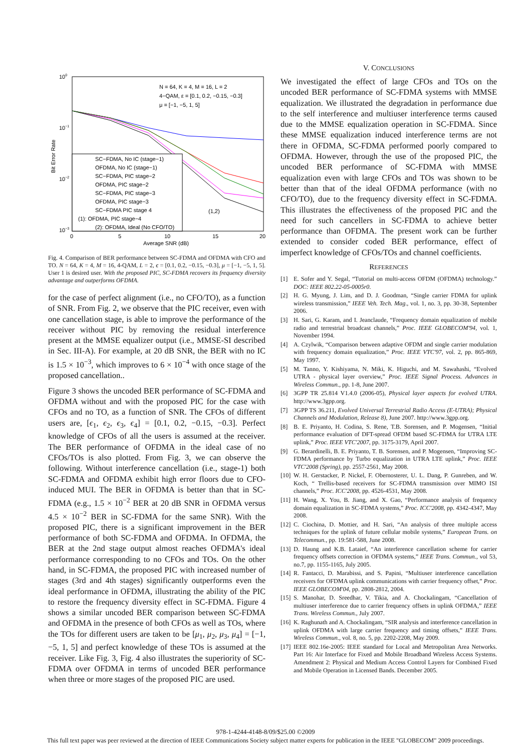100
10−1
10−2
10−3
0
5
10
15
20
Average SNR (dB)
Bit Error Rate
N = 64, K = 4, M = 16, L = 2
4−QAM, ε = [0.1, 0.2, −0.15, −0.3]
μ = [−1, −5, 1, 5]
SC−FDMA, No IC (stage−1)
OFDMA, No IC (stage−1)
SC−FDMA, PIC stage−2
OFDMA, PIC stage−2
SC−FDMA, PIC stage−3
OFDMA, PIC stage−3
SC−FDMA PIC stage 4
(1): OFDMA, PIC stage−4
(2): OFDMA, Ideal (No CFO/TO)
(1,2)
Fig. 4. Comparison of BER performance between SC-FDMA and OFDMA with CFO and TO. N = 64, K = 4, M = 16, 4-QAM, L = 2, ϵ = [0.1, 0.2, −0.15, −0.3], μ = [−1, −5, 1, 5]. User 1 is desired user. With the proposed PIC, SC-FDMA recovers its frequency diversity advantage and outperforms OFDMA.
for the case of perfect alignment (i.e., no CFO/TO), as a function of SNR. From Fig. 2, we observe that the PIC receiver, even with one cancellation stage, is able to improve the performance of the receiver without PIC by removing the residual interference present at the MMSE equalizer output (i.e., MMSE-SI described in Sec. III-A). For example, at 20 dB SNR, the BER with no IC is 1.5 × 10<sup>−3</sup>, which improves to 6 × 10<sup>−4</sup> with once stage of the proposed cancellation..
Figure 3 shows the uncoded BER performance of SC-FDMA and OFDMA without and with the proposed PIC for the case with CFOs and no TO, as a function of SNR. The CFOs of different users are, [ϵ<sub>1</sub>, ϵ<sub>2</sub>, ϵ<sub>3</sub>, ϵ<sub>4</sub>] = [0.1, 0.2, −0.15, −0.3]. Perfect knowledge of CFOs of all the users is assumed at the receiver. The BER performance of OFDMA in the ideal case of no CFOs/TOs is also plotted. From Fig. 3, we can observe the following. Without interference cancellation (i.e., stage-1) both SC-FDMA and OFDMA exhibit high error floors due to CFO-induced MUI. The BER in OFDMA is better than that in SC-FDMA (e.g., 1.5 × 10<sup>−2</sup> BER at 20 dB SNR in OFDMA versus 4.5 × 10<sup>−2</sup> BER in SC-FDMA for the same SNR). With the proposed PIC, there is a significant improvement in the BER performance of both SC-FDMA and OFDMA. In OFDMA, the BER at the 2nd stage output almost reaches OFDMA's ideal performance corresponding to no CFOs and TOs. On the other hand, in SC-FDMA, the proposed PIC with increased number of stages (3rd and 4th stages) significantly outperforms even the ideal performance in OFDMA, illustrating the ability of the PIC to restore the frequency diversity effect in SC-FDMA. Figure 4 shows a similar uncoded BER comparison between SC-FDMA and OFDMA in the presence of both CFOs as well as TOs, where the TOs for different users are taken to be [μ<sub>1</sub>, μ<sub>2</sub>, μ<sub>3</sub>, μ<sub>4</sub>] = [−1, −5, 1, 5] and perfect knowledge of these TOs is assumed at the receiver. Like Fig. 3, Fig. 4 also illustrates the superiority of SC-FDMA over OFDMA in terms of uncoded BER performance when three or more stages of the proposed PIC are used.
V. CONCLUSIONS
We investigated the effect of large CFOs and TOs on the uncoded BER performance of SC-FDMA systems with MMSE equalization. We illustrated the degradation in performance due to the self interference and multiuser interference terms caused due to the MMSE equalization operation in SC-FDMA. Since these MMSE equalization induced interference terms are not there in OFDMA, SC-FDMA performed poorly compared to OFDMA. However, through the use of the proposed PIC, the uncoded BER performance of SC-FDMA with MMSE equalization even with large CFOs and TOs was shown to be better than that of the ideal OFDMA performance (with no CFO/TO), due to the frequency diversity effect in SC-FDMA. This illustrates the effectiveness of the proposed PIC and the need for such cancellers in SC-FDMA to achieve better performance than OFDMA. The present work can be further extended to consider coded BER performance, effect of imperfect knowledge of CFOs/TOs and channel coefficients.
REFERENCES
[1] E. Sofer and Y. Segal, “Tutorial on multi-access OFDM (OFDMA) technology.” DOC: IEEE 802.22-05-0005r0.
[2] H. G. Myung, J. Lim, and D. J. Goodman, “Single carrier FDMA for uplink wireless transmission,” IEEE Veh. Tech. Mag., vol. 1, no. 3, pp. 30-38, September 2006.
[3] H. Sari, G. Karam, and I. Jeanclaude, “Frequency domain equalization of mobile radio and terrestrial broadcast channels,” Proc. IEEE GLOBECOM'94, vol. 1, November 1994.
[4] A. Czylwik, “Comparison between adaptive OFDM and single carrier modulation with frequency domain equalization,” Proc. IEEE VTC'97, vol. 2, pp. 865-869, May 1997.
[5] M. Tanno, Y. Kishiyama, N. Miki, K. Higuchi, and M. Sawahashi, “Evolved UTRA - physical layer overview,” Proc. IEEE Signal Process. Advances in Wireless Commun., pp. 1-8, June 2007.
[6] 3GPP TR 25.814 V1.4.0 (2006-05), Physical layer aspects for evolved UTRA. http://www.3gpp.org.
[7] 3GPP TS 36.211, Evolved Universal Terrestrial Radio Access (E-UTRA); Physical Channels and Modulation, Release 8), June 2007. http://www.3gpp.org.
[8] B. E. Priyanto, H. Codina, S. Rene, T.B. Sorensen, and P. Mogensen, “Initial performance evaluation of DFT-spread OFDM based SC-FDMA for UTRA LTE uplink,” Proc. IEEE VTC'2007, pp. 3175-3179, April 2007.
[9] G. Berardinelli, B. E. Priyanto, T. B. Sorensen, and P. Mogensen, “Improving SC-FDMA performance by Turbo equalization in UTRA LTE uplink,” Proc. IEEE VTC'2008 (Spring), pp. 2557-2561, May 2008.
[10] W. H. Gerstacker, P. Nickel, F. Obernosterer, U. L. Dang, P. Gunreben, and W. Koch, “ Trellis-based receivers for SC-FDMA transmission over MIMO ISI channels,” Proc. ICC'2008, pp. 4526-4531, May 2008.
[11] H. Wang, X. You, B. Jiang, and X. Gao, “Performance analysis of frequency domain equalization in SC-FDMA systems,” Proc. ICC'2008, pp. 4342-4347, May 2008.
[12] C. Ciochina, D. Mottier, and H. Sari, “An analysis of three multiple access techniques for the uplink of future cellular mobile systems,” European Trans. on Telecommun., pp. 19:581-588, June 2008.
[13] D. Haung and K.B. Lataief, “An interference cancellation scheme for carrier frequency offsets correction in OFDMA systems,” IEEE Trans. Commun., vol 53, no.7, pp. 1155-1165, July 2005.
[14] R. Fantacci, D. Marabissi, and S. Papini, “Multiuser interference cancellation receivers for OFDMA uplink communications with carrier frequency offset,” Proc. IEEE GLOBECOM'04, pp. 2808-2812, 2004.
[15] S. Manohar, D. Sreedhar, V. Tikia, and A. Chockalingam, “Cancellation of multiuser interference due to carrier frequency offsets in uplink OFDMA,” IEEE Trans. Wireless Commun., July 2007.
[16] K. Raghunath and A. Chockalingam, “SIR analysis and interference cancellation in uplink OFDMA with large carrier frequency and timing offsets,” IEEE Trans. Wireless Commun., vol. 8, no. 5, pp. 2202-2208, May 2009.
[17] IEEE 802.16e-2005: IEEE standard for Local and Metropolitan Area Networks. Part 16: Air Interface for Fixed and Mobile Broadband Wireless Access Systems. Amendment 2: Physical and Medium Access Control Layers for Combined Fixed and Mobile Operation in Licensed Bands. December 2005.
978-1-4244-4148-8/09/$25.00 ©2009
This full text paper was peer reviewed at the direction of IEEE Communications Society subject matter experts for publication in the IEEE "GLOBECOM" 2009 proceedings.